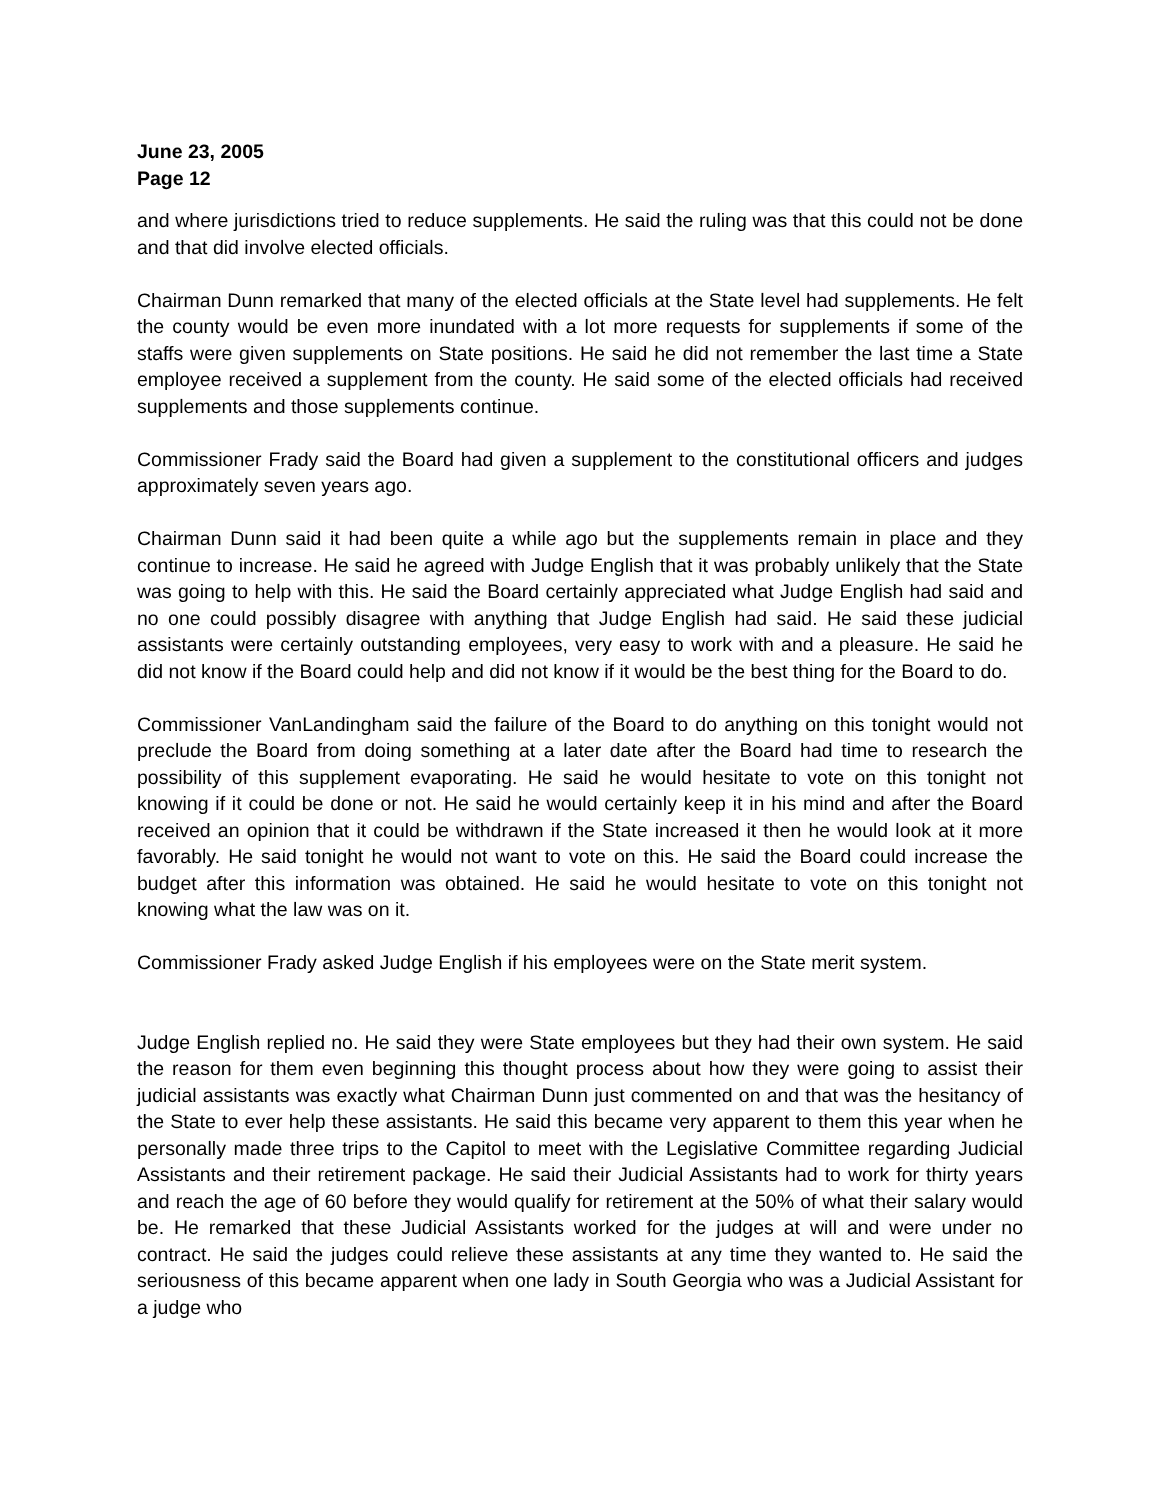June 23, 2005
Page 12
and where jurisdictions tried to reduce supplements. He said the ruling was that this could not be done and that did involve elected officials.
Chairman Dunn remarked that many of the elected officials at the State level had supplements. He felt the county would be even more inundated with a lot more requests for supplements if some of the staffs were given supplements on State positions. He said he did not remember the last time a State employee received a supplement from the county. He said some of the elected officials had received supplements and those supplements continue.
Commissioner Frady said the Board had given a supplement to the constitutional officers and judges approximately seven years ago.
Chairman Dunn said it had been quite a while ago but the supplements remain in place and they continue to increase. He said he agreed with Judge English that it was probably unlikely that the State was going to help with this. He said the Board certainly appreciated what Judge English had said and no one could possibly disagree with anything that Judge English had said. He said these judicial assistants were certainly outstanding employees, very easy to work with and a pleasure. He said he did not know if the Board could help and did not know if it would be the best thing for the Board to do.
Commissioner VanLandingham said the failure of the Board to do anything on this tonight would not preclude the Board from doing something at a later date after the Board had time to research the possibility of this supplement evaporating. He said he would hesitate to vote on this tonight not knowing if it could be done or not. He said he would certainly keep it in his mind and after the Board received an opinion that it could be withdrawn if the State increased it then he would look at it more favorably. He said tonight he would not want to vote on this. He said the Board could increase the budget after this information was obtained. He said he would hesitate to vote on this tonight not knowing what the law was on it.
Commissioner Frady asked Judge English if his employees were on the State merit system.
Judge English replied no. He said they were State employees but they had their own system. He said the reason for them even beginning this thought process about how they were going to assist their judicial assistants was exactly what Chairman Dunn just commented on and that was the hesitancy of the State to ever help these assistants. He said this became very apparent to them this year when he personally made three trips to the Capitol to meet with the Legislative Committee regarding Judicial Assistants and their retirement package. He said their Judicial Assistants had to work for thirty years and reach the age of 60 before they would qualify for retirement at the 50% of what their salary would be. He remarked that these Judicial Assistants worked for the judges at will and were under no contract. He said the judges could relieve these assistants at any time they wanted to. He said the seriousness of this became apparent when one lady in South Georgia who was a Judicial Assistant for a judge who